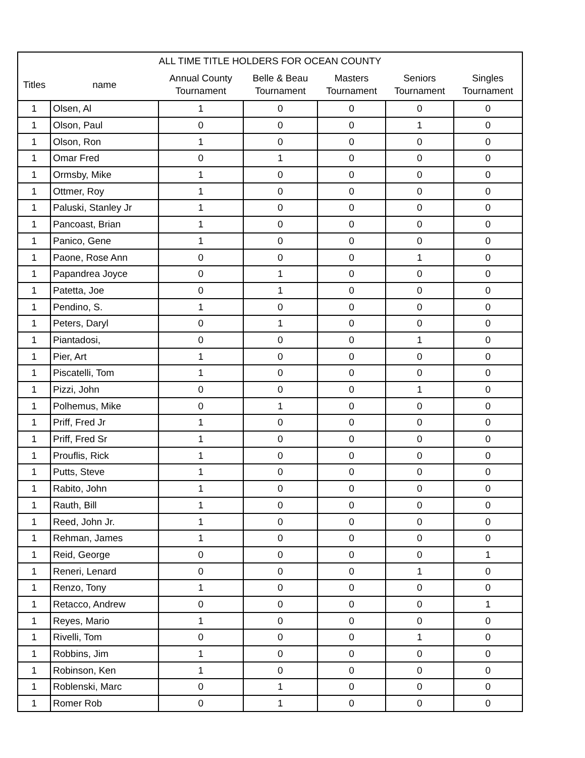| ALL TIME TITLE HOLDERS FOR OCEAN COUNTY | | | | | | |
| --- | --- | --- | --- | --- | --- | --- |
| Titles | name | Annual County Tournament | Belle & Beau Tournament | Masters Tournament | Seniors Tournament | Singles Tournament |
| 1 | Olsen, Al | 1 | 0 | 0 | 0 | 0 |
| 1 | Olson, Paul | 0 | 0 | 0 | 1 | 0 |
| 1 | Olson, Ron | 1 | 0 | 0 | 0 | 0 |
| 1 | Omar Fred | 0 | 1 | 0 | 0 | 0 |
| 1 | Ormsby, Mike | 1 | 0 | 0 | 0 | 0 |
| 1 | Ottmer, Roy | 1 | 0 | 0 | 0 | 0 |
| 1 | Paluski, Stanley Jr | 1 | 0 | 0 | 0 | 0 |
| 1 | Pancoast, Brian | 1 | 0 | 0 | 0 | 0 |
| 1 | Panico, Gene | 1 | 0 | 0 | 0 | 0 |
| 1 | Paone, Rose Ann | 0 | 0 | 0 | 1 | 0 |
| 1 | Papandrea Joyce | 0 | 1 | 0 | 0 | 0 |
| 1 | Patetta, Joe | 0 | 1 | 0 | 0 | 0 |
| 1 | Pendino, S. | 1 | 0 | 0 | 0 | 0 |
| 1 | Peters, Daryl | 0 | 1 | 0 | 0 | 0 |
| 1 | Piantadosi, | 0 | 0 | 0 | 1 | 0 |
| 1 | Pier, Art | 1 | 0 | 0 | 0 | 0 |
| 1 | Piscatelli, Tom | 1 | 0 | 0 | 0 | 0 |
| 1 | Pizzi, John | 0 | 0 | 0 | 1 | 0 |
| 1 | Polhemus, Mike | 0 | 1 | 0 | 0 | 0 |
| 1 | Priff, Fred Jr | 1 | 0 | 0 | 0 | 0 |
| 1 | Priff, Fred Sr | 1 | 0 | 0 | 0 | 0 |
| 1 | Prouflis, Rick | 1 | 0 | 0 | 0 | 0 |
| 1 | Putts, Steve | 1 | 0 | 0 | 0 | 0 |
| 1 | Rabito, John | 1 | 0 | 0 | 0 | 0 |
| 1 | Rauth, Bill | 1 | 0 | 0 | 0 | 0 |
| 1 | Reed, John Jr. | 1 | 0 | 0 | 0 | 0 |
| 1 | Rehman, James | 1 | 0 | 0 | 0 | 0 |
| 1 | Reid, George | 0 | 0 | 0 | 0 | 1 |
| 1 | Reneri, Lenard | 0 | 0 | 0 | 1 | 0 |
| 1 | Renzo, Tony | 1 | 0 | 0 | 0 | 0 |
| 1 | Retacco, Andrew | 0 | 0 | 0 | 0 | 1 |
| 1 | Reyes, Mario | 1 | 0 | 0 | 0 | 0 |
| 1 | Rivelli, Tom | 0 | 0 | 0 | 1 | 0 |
| 1 | Robbins, Jim | 1 | 0 | 0 | 0 | 0 |
| 1 | Robinson, Ken | 1 | 0 | 0 | 0 | 0 |
| 1 | Roblenski, Marc | 0 | 1 | 0 | 0 | 0 |
| 1 | Romer Rob | 0 | 1 | 0 | 0 | 0 |